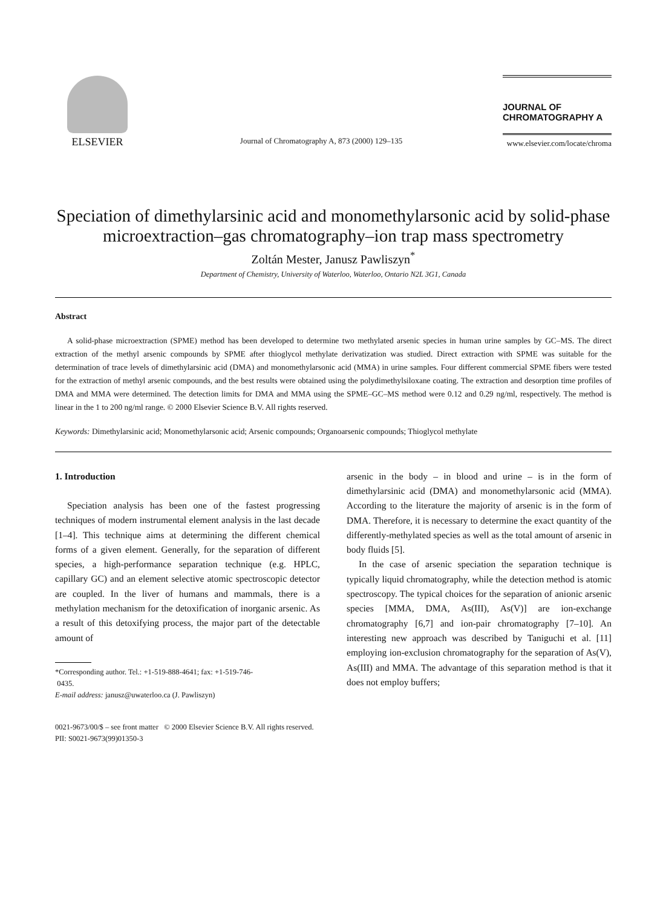ELSEVIER
Journal of Chromatography A, 873 (2000) 129–135
JOURNAL OF
CHROMATOGRAPHY A
www.elsevier.com/locate/chroma
Speciation of dimethylarsinic acid and monomethylarsonic acid by solid-phase microextraction–gas chromatography–ion trap mass spectrometry
Zoltán Mester, Janusz Pawliszyn<sup>*</sup>
Department of Chemistry, University of Waterloo, Waterloo, Ontario N2L 3G1, Canada
Abstract
A solid-phase microextraction (SPME) method has been developed to determine two methylated arsenic species in human urine samples by GC–MS. The direct extraction of the methyl arsenic compounds by SPME after thioglycol methylate derivatization was studied. Direct extraction with SPME was suitable for the determination of trace levels of dimethylarsinic acid (DMA) and monomethylarsonic acid (MMA) in urine samples. Four different commercial SPME fibers were tested for the extraction of methyl arsenic compounds, and the best results were obtained using the polydimethylsiloxane coating. The extraction and desorption time profiles of DMA and MMA were determined. The detection limits for DMA and MMA using the SPME–GC–MS method were 0.12 and 0.29 ng/ml, respectively. The method is linear in the 1 to 200 ng/ml range. © 2000 Elsevier Science B.V. All rights reserved.
Keywords: Dimethylarsinic acid; Monomethylarsonic acid; Arsenic compounds; Organoarsenic compounds; Thioglycol methylate
1. Introduction
Speciation analysis has been one of the fastest progressing techniques of modern instrumental element analysis in the last decade [1–4]. This technique aims at determining the different chemical forms of a given element. Generally, for the separation of different species, a high-performance separation technique (e.g. HPLC, capillary GC) and an element selective atomic spectroscopic detector are coupled. In the liver of humans and mammals, there is a methylation mechanism for the detoxification of inorganic arsenic. As a result of this detoxifying process, the major part of the detectable amount of
*Corresponding author. Tel.: +1-519-888-4641; fax: +1-519-746-
0435.
E-mail address: janusz@uwaterloo.ca (J. Pawliszyn)
arsenic in the body – in blood and urine – is in the form of dimethylarsinic acid (DMA) and monomethylarsonic acid (MMA). According to the literature the majority of arsenic is in the form of DMA. Therefore, it is necessary to determine the exact quantity of the differently-methylated species as well as the total amount of arsenic in body fluids [5].
In the case of arsenic speciation the separation technique is typically liquid chromatography, while the detection method is atomic spectroscopy. The typical choices for the separation of anionic arsenic species [MMA, DMA, As(III), As(V)] are ion-exchange chromatography [6,7] and ion-pair chromatography [7–10]. An interesting new approach was described by Taniguchi et al. [11] employing ion-exclusion chromatography for the separation of As(V), As(III) and MMA. The advantage of this separation method is that it does not employ buffers;
0021-9673/00/$ – see front matter © 2000 Elsevier Science B.V. All rights reserved.
PII: S0021-9673(99)01350-3